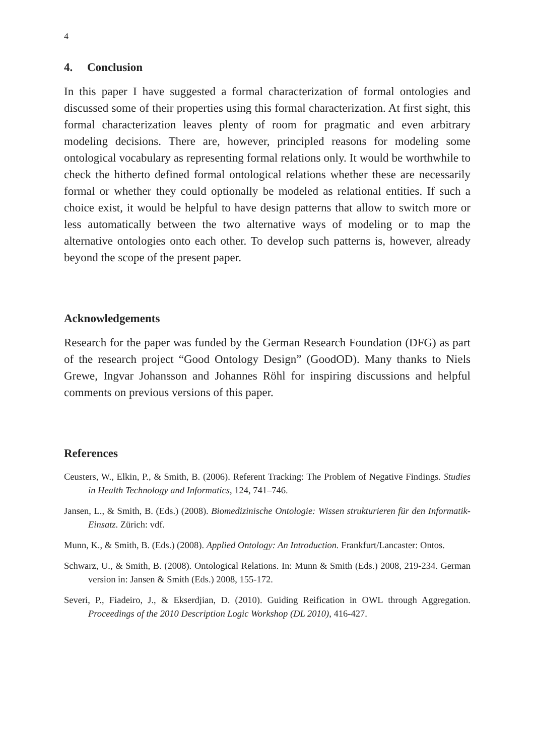4
4. Conclusion
In this paper I have suggested a formal characterization of formal ontologies and discussed some of their properties using this formal characterization. At first sight, this formal characterization leaves plenty of room for pragmatic and even arbitrary modeling decisions. There are, however, principled reasons for modeling some ontological vocabulary as representing formal relations only. It would be worthwhile to check the hitherto defined formal ontological relations whether these are necessarily formal or whether they could optionally be modeled as relational entities. If such a choice exist, it would be helpful to have design patterns that allow to switch more or less automatically between the two alternative ways of modeling or to map the alternative ontologies onto each other. To develop such patterns is, however, already beyond the scope of the present paper.
Acknowledgements
Research for the paper was funded by the German Research Foundation (DFG) as part of the research project “Good Ontology Design” (GoodOD). Many thanks to Niels Grewe, Ingvar Johansson and Johannes Röhl for inspiring discussions and helpful comments on previous versions of this paper.
References
Ceusters, W., Elkin, P., & Smith, B. (2006). Referent Tracking: The Problem of Negative Findings. Studies in Health Technology and Informatics, 124, 741–746.
Jansen, L., & Smith, B. (Eds.) (2008). Biomedizinische Ontologie: Wissen strukturieren für den Informatik-Einsatz. Zürich: vdf.
Munn, K., & Smith, B. (Eds.) (2008). Applied Ontology: An Introduction. Frankfurt/Lancaster: Ontos.
Schwarz, U., & Smith, B. (2008). Ontological Relations. In: Munn & Smith (Eds.) 2008, 219-234. German version in: Jansen & Smith (Eds.) 2008, 155-172.
Severi, P., Fiadeiro, J., & Ekserdjian, D. (2010). Guiding Reification in OWL through Aggregation. Proceedings of the 2010 Description Logic Workshop (DL 2010), 416-427.